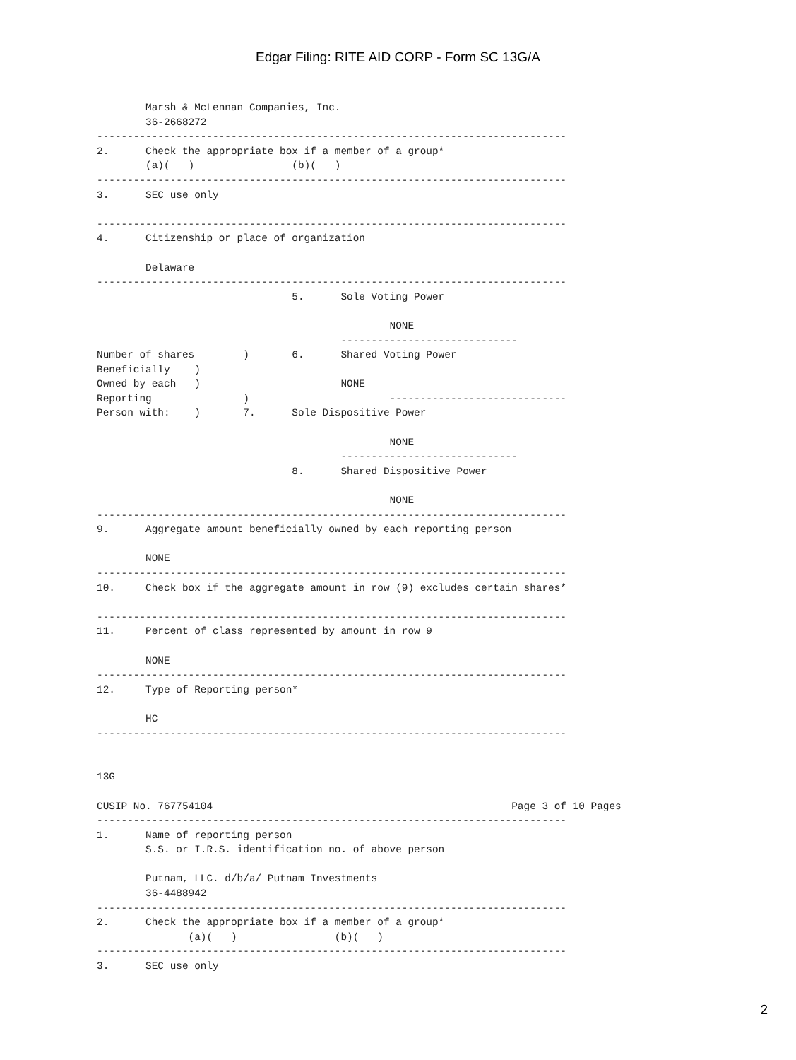Edgar Filing: RITE AID CORP - Form SC 13G/A
        Marsh & McLennan Companies, Inc.
        36-2668272
-----------------------------------------------------------------------------
2.      Check the appropriate box if a member of a group*
        (a)(   )                (b)(   )
-----------------------------------------------------------------------------
3.      SEC use only

-----------------------------------------------------------------------------
4.      Citizenship or place of organization

        Delaware
-----------------------------------------------------------------------------
                                5.      Sole Voting Power

                                                NONE
                                        -----------------------------
Number of shares        )       6.      Shared Voting Power
Beneficially    )
Owned by each   )                       NONE
Reporting               )                       -----------------------------
Person with:    )       7.      Sole Dispositive Power

                                                NONE
                                        -----------------------------
                                8.      Shared Dispositive Power

                                                NONE
-----------------------------------------------------------------------------
9.      Aggregate amount beneficially owned by each reporting person

        NONE
-----------------------------------------------------------------------------
10.     Check box if the aggregate amount in row (9) excludes certain shares*

-----------------------------------------------------------------------------
11.     Percent of class represented by amount in row 9

        NONE
-----------------------------------------------------------------------------
12.     Type of Reporting person*

        HC
-----------------------------------------------------------------------------


13G

CUSIP No. 767754104                                                 Page 3 of 10 Pages
-----------------------------------------------------------------------------
1.      Name of reporting person
        S.S. or I.R.S. identification no. of above person

        Putnam, LLC. d/b/a/ Putnam Investments
        36-4488942
-----------------------------------------------------------------------------
2.      Check the appropriate box if a member of a group*
               (a)(   )                (b)(   )
-----------------------------------------------------------------------------
3.      SEC use only
2